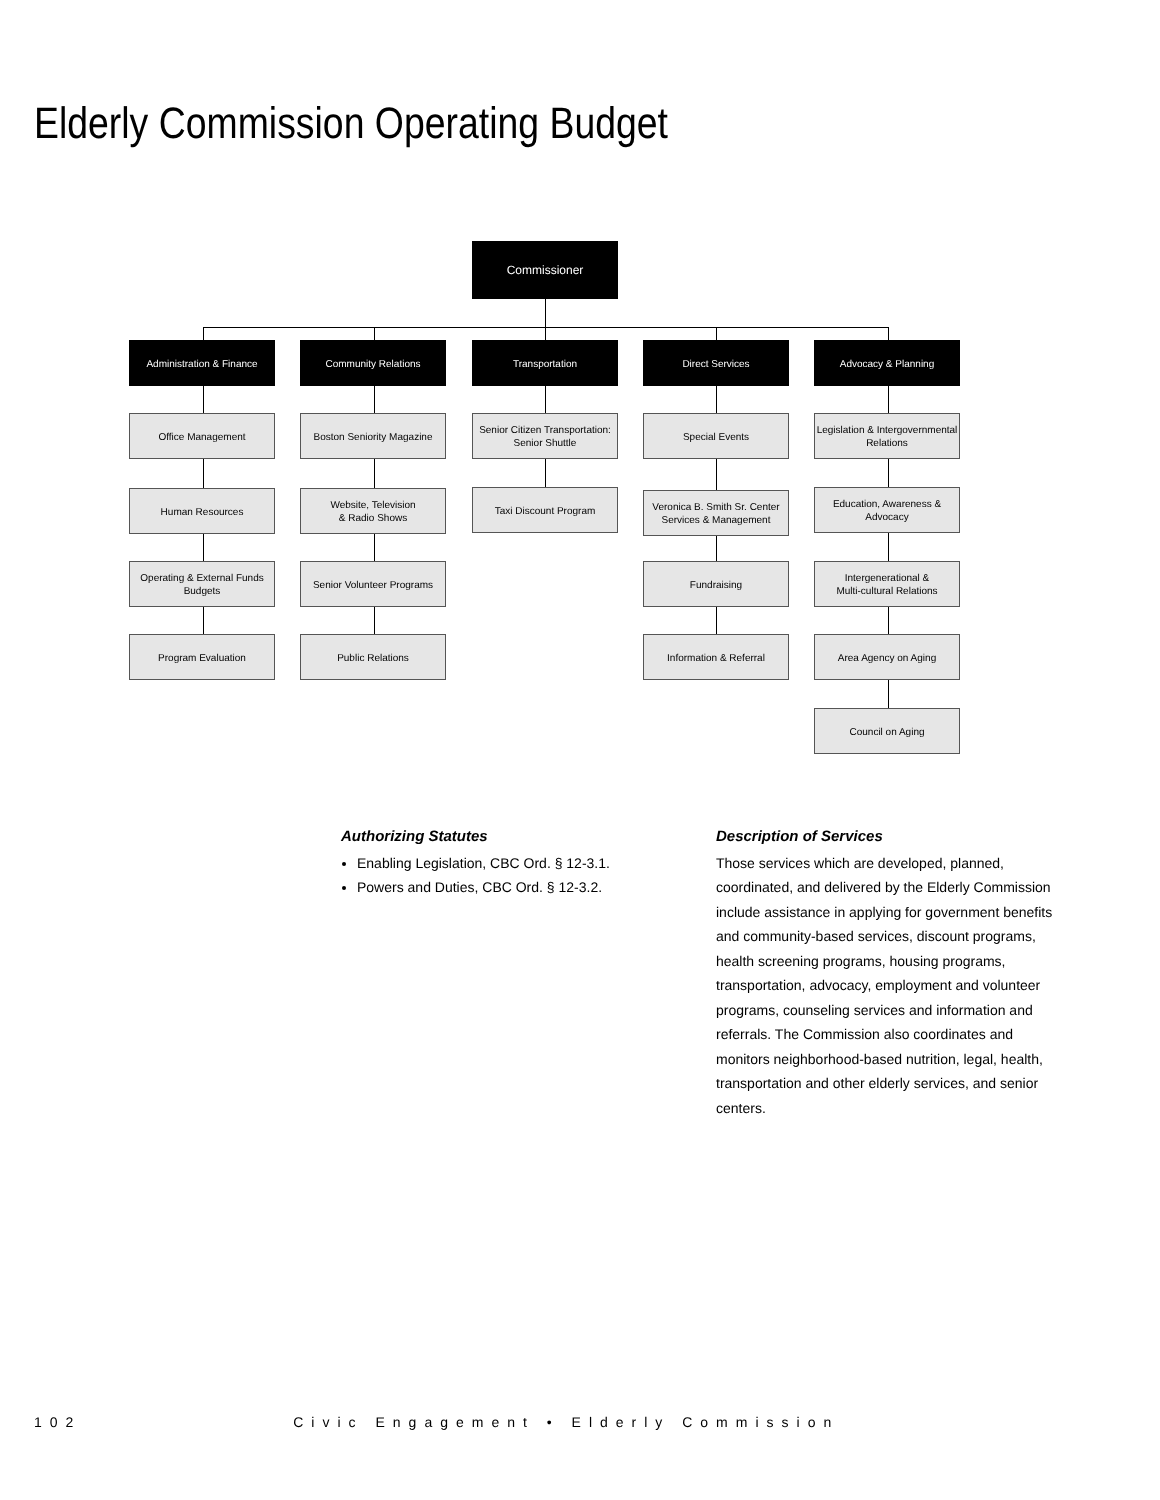Elderly Commission Operating Budget
Commissioner
Administration & Finance Community Relations Transportation Direct Services Advocacy & Planning
Office Management
Human Resources
Operating & External Funds
Budgets
Program Evaluation
Boston Seniority Magazine
Website, Television
& Radio Shows
Senior Volunteer Programs
Public Relations
Senior Citizen Transportation:
Senior Shuttle
Taxi Discount Program
Special Events
Veronica B. Smith Sr. Center
Services & Management
Fundraising
Information & Referral
Legislation & Intergovernmental
Relations
Education, Awareness &
Advocacy
Intergenerational &
Multi-cultural Relations
Area Agency on Aging
Council on Aging
Authorizing Statutes
Enabling Legislation, CBC Ord. § 12-3.1.
Powers and Duties, CBC Ord. § 12-3.2.
Description of Services
Those services which are developed, planned, coordinated, and delivered by the Elderly Commission include assistance in applying for government benefits and community-based services, discount programs, health screening programs, housing programs, transportation, advocacy, employment and volunteer programs, counseling services and information and referrals. The Commission also coordinates and monitors neighborhood-based nutrition, legal, health, transportation and other elderly services, and senior centers.
102 Civic Engagement • Elderly Commission